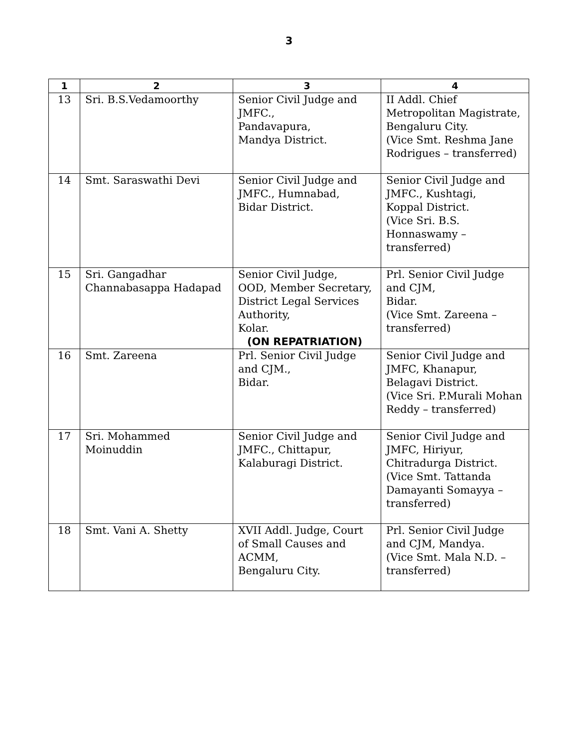3
| 1 | 2 | 3 | 4 |
| --- | --- | --- | --- |
| 13 | Sri. B.S.Vedamoorthy | Senior Civil Judge and JMFC., Pandavapura, Mandya District. | II Addl. Chief Metropolitan Magistrate, Bengaluru City. (Vice Smt. Reshma Jane Rodrigues – transferred) |
| 14 | Smt. Saraswathi Devi | Senior Civil Judge and JMFC., Humnabad, Bidar District. | Senior Civil Judge and JMFC., Kushtagi, Koppal District. (Vice Sri. B.S. Honnaswamy – transferred) |
| 15 | Sri. Gangadhar Channabasappa Hadapad | Senior Civil Judge, OOD, Member Secretary, District Legal Services Authority, Kolar. (ON REPATRIATION) | Prl. Senior Civil Judge and CJM, Bidar. (Vice Smt. Zareena – transferred) |
| 16 | Smt. Zareena | Prl. Senior Civil Judge and CJM., Bidar. | Senior Civil Judge and JMFC, Khanapur, Belagavi District. (Vice Sri. P.Murali Mohan Reddy – transferred) |
| 17 | Sri. Mohammed Moinuddin | Senior Civil Judge and JMFC., Chittapur, Kalaburagi District. | Senior Civil Judge and JMFC, Hiriyur, Chitradurga District. (Vice Smt. Tattanda Damayanti Somayya – transferred) |
| 18 | Smt. Vani A. Shetty | XVII Addl. Judge, Court of Small Causes and ACMM, Bengaluru City. | Prl. Senior Civil Judge and CJM, Mandya. (Vice Smt. Mala N.D. – transferred) |